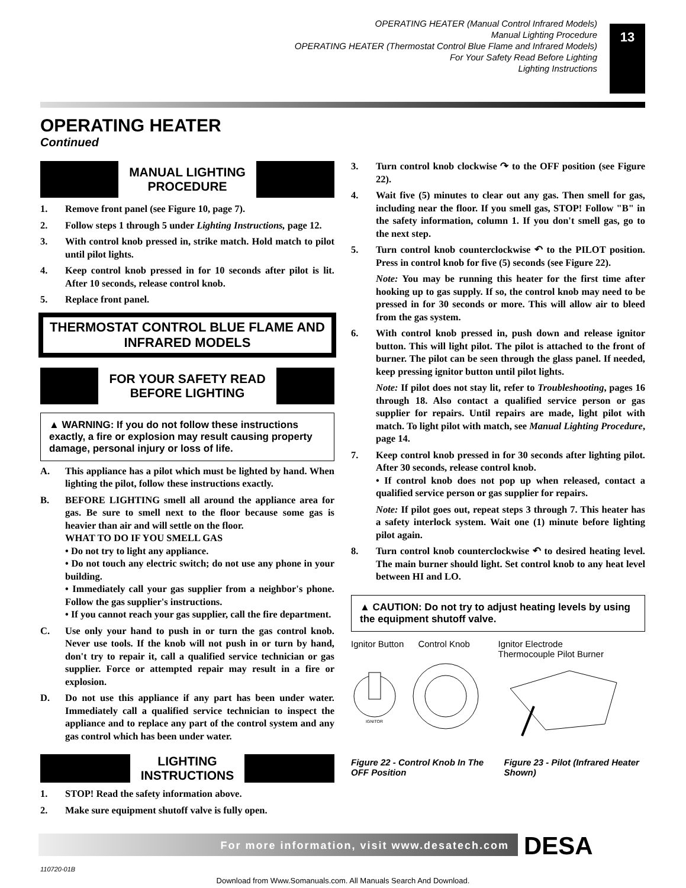OPERATING HEATER (Manual Control Infrared Models)
Manual Lighting Procedure
OPERATING HEATER (Thermostat Control Blue Flame and Infrared Models)
For Your Safety Read Before Lighting
Lighting Instructions
13
OPERATING HEATER
Continued
MANUAL LIGHTING
PROCEDURE
1. Remove front panel (see Figure 10, page 7).
2. Follow steps 1 through 5 under Lighting Instructions, page 12.
3. With control knob pressed in, strike match. Hold match to pilot until pilot lights.
4. Keep control knob pressed in for 10 seconds after pilot is lit. After 10 seconds, release control knob.
5. Replace front panel.
THERMOSTAT CONTROL BLUE FLAME AND INFRARED MODELS
FOR YOUR SAFETY READ
BEFORE LIGHTING
▲ WARNING: If you do not follow these instructions exactly, a fire or explosion may result causing property damage, personal injury or loss of life.
A. This appliance has a pilot which must be lighted by hand. When lighting the pilot, follow these instructions exactly.
B. BEFORE LIGHTING smell all around the appliance area for gas. Be sure to smell next to the floor because some gas is heavier than air and will settle on the floor.
WHAT TO DO IF YOU SMELL GAS
• Do not try to light any appliance.
• Do not touch any electric switch; do not use any phone in your building.
• Immediately call your gas supplier from a neighbor's phone. Follow the gas supplier's instructions.
• If you cannot reach your gas supplier, call the fire department.
C. Use only your hand to push in or turn the gas control knob. Never use tools. If the knob will not push in or turn by hand, don't try to repair it, call a qualified service technician or gas supplier. Force or attempted repair may result in a fire or explosion.
D. Do not use this appliance if any part has been under water. Immediately call a qualified service technician to inspect the appliance and to replace any part of the control system and any gas control which has been under water.
LIGHTING
INSTRUCTIONS
1. STOP! Read the safety information above.
2. Make sure equipment shutoff valve is fully open.
3. Turn control knob clockwise ↷ to the OFF position (see Figure 22).
4. Wait five (5) minutes to clear out any gas. Then smell for gas, including near the floor. If you smell gas, STOP! Follow "B" in the safety information, column 1. If you don't smell gas, go to the next step.
5. Turn control knob counterclockwise ↶ to the PILOT position. Press in control knob for five (5) seconds (see Figure 22).
Note: You may be running this heater for the first time after hooking up to gas supply. If so, the control knob may need to be pressed in for 30 seconds or more. This will allow air to bleed from the gas system.
6. With control knob pressed in, push down and release ignitor button. This will light pilot. The pilot is attached to the front of burner. The pilot can be seen through the glass panel. If needed, keep pressing ignitor button until pilot lights.
Note: If pilot does not stay lit, refer to Troubleshooting, pages 16 through 18. Also contact a qualified service person or gas supplier for repairs. Until repairs are made, light pilot with match. To light pilot with match, see Manual Lighting Procedure, page 14.
7. Keep control knob pressed in for 30 seconds after lighting pilot. After 30 seconds, release control knob.
• If control knob does not pop up when released, contact a qualified service person or gas supplier for repairs.
Note: If pilot goes out, repeat steps 3 through 7. This heater has a safety interlock system. Wait one (1) minute before lighting pilot again.
8. Turn control knob counterclockwise ↶ to desired heating level. The main burner should light. Set control knob to any heat level between HI and LO.
▲ CAUTION: Do not try to adjust heating levels by using the equipment shutoff valve.
Ignitor Button Control Knob
IGNITOR
Ignitor Electrode
Thermocouple Pilot Burner
Figure 22 - Control Knob In The OFF Position
Figure 23 - Pilot (Infrared Heater Shown)
For more information, visit www.desatech.com DESA
110720-01B
Download from Www.Somanuals.com. All Manuals Search And Download.